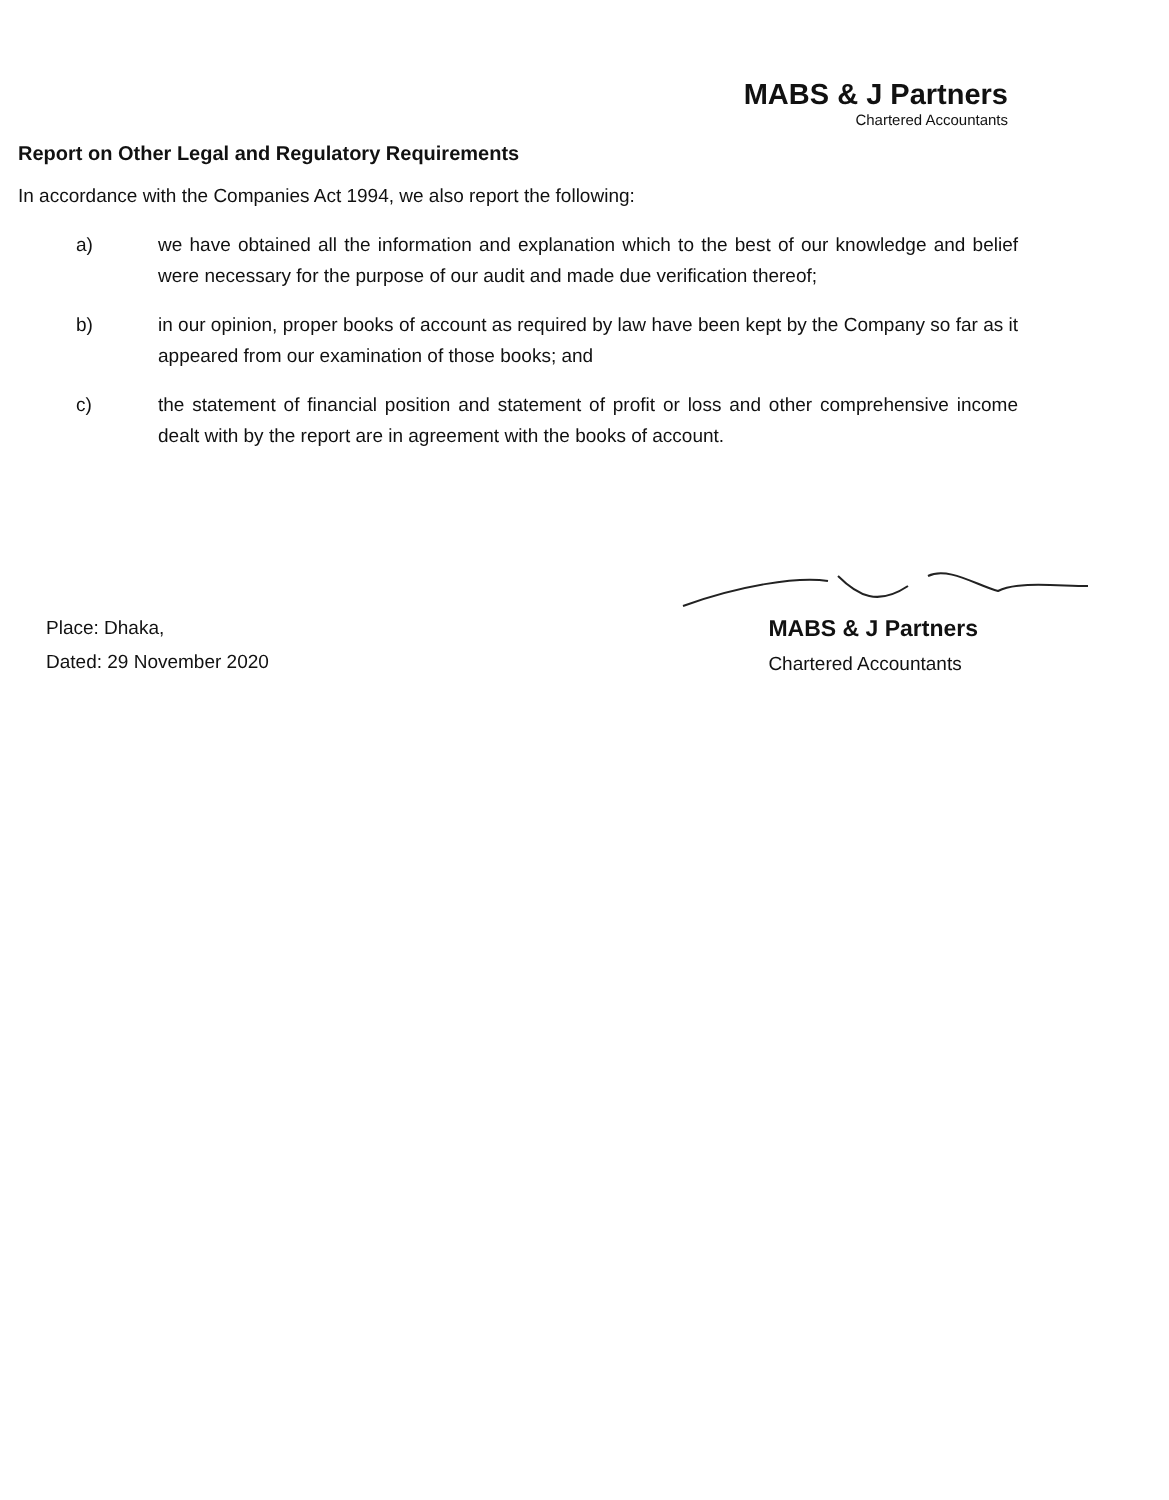MABS & J Partners
Chartered Accountants
Report on Other Legal and Regulatory Requirements
In accordance with the Companies Act 1994, we also report the following:
a) we have obtained all the information and explanation which to the best of our knowledge and belief were necessary for the purpose of our audit and made due verification thereof;
b) in our opinion, proper books of account as required by law have been kept by the Company so far as it appeared from our examination of those books; and
c) the statement of financial position and statement of profit or loss and other comprehensive income dealt with by the report are in agreement with the books of account.
Place: Dhaka,
Dated: 29 November 2020
MABS & J Partners
Chartered Accountants